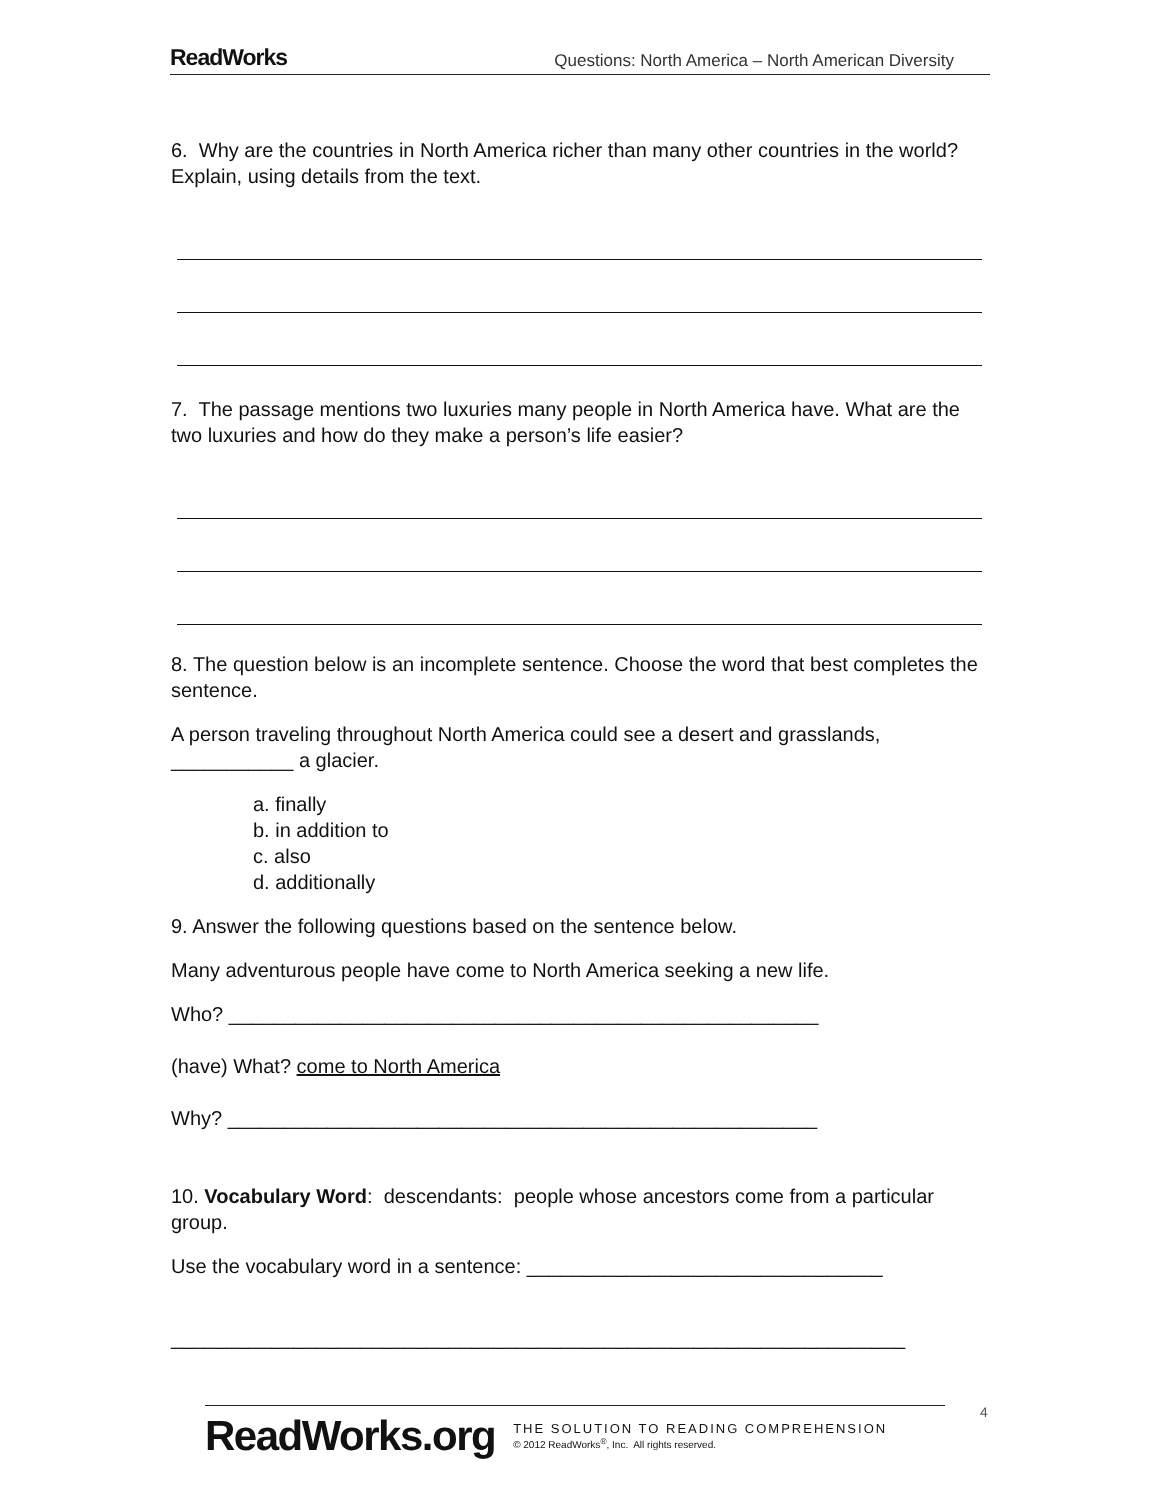ReadWorks Questions: North America – North American Diversity
6. Why are the countries in North America richer than many other countries in the world? Explain, using details from the text.
7. The passage mentions two luxuries many people in North America have. What are the two luxuries and how do they make a person’s life easier?
8. The question below is an incomplete sentence. Choose the word that best completes the sentence.
A person traveling throughout North America could see a desert and grasslands, ___________ a glacier.
a. finally
b. in addition to
c. also
d. additionally
9. Answer the following questions based on the sentence below.
Many adventurous people have come to North America seeking a new life.
Who? _____________________________________________________
(have) What? come to North America
Why? _____________________________________________________
10. Vocabulary Word: descendants: people whose ancestors come from a particular group.
Use the vocabulary word in a sentence: ________________________________
__________________________________________________________________
ReadWorks.org THE SOLUTION TO READING COMPREHENSION
© 2012 ReadWorks<sup>®</sup>, Inc. All rights reserved.
4